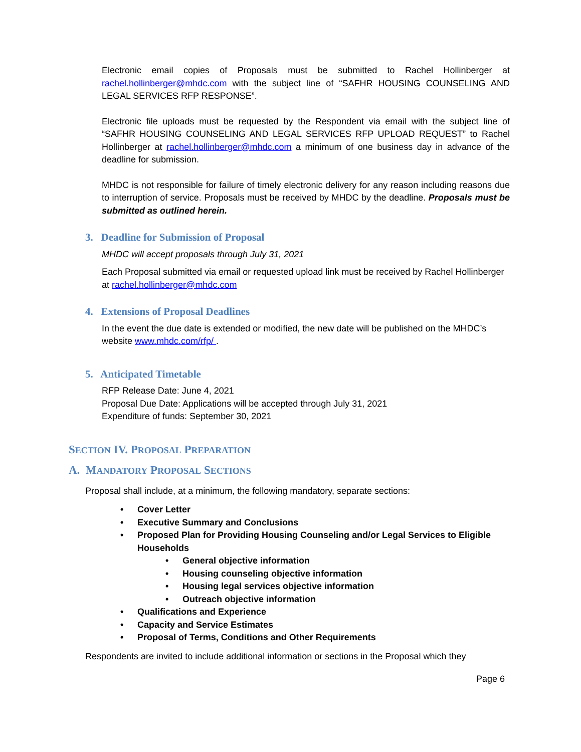Electronic email copies of Proposals must be submitted to Rachel Hollinberger at rachel.hollinberger@mhdc.com with the subject line of “SAFHR HOUSING COUNSELING AND LEGAL SERVICES RFP RESPONSE”.
Electronic file uploads must be requested by the Respondent via email with the subject line of “SAFHR HOUSING COUNSELING AND LEGAL SERVICES RFP UPLOAD REQUEST” to Rachel Hollinberger at rachel.hollinberger@mhdc.com a minimum of one business day in advance of the deadline for submission.
MHDC is not responsible for failure of timely electronic delivery for any reason including reasons due to interruption of service. Proposals must be received by MHDC by the deadline. Proposals must be submitted as outlined herein.
3. Deadline for Submission of Proposal
MHDC will accept proposals through July 31, 2021
Each Proposal submitted via email or requested upload link must be received by Rachel Hollinberger at rachel.hollinberger@mhdc.com
4. Extensions of Proposal Deadlines
In the event the due date is extended or modified, the new date will be published on the MHDC’s website www.mhdc.com/rfp/ .
5. Anticipated Timetable
RFP Release Date: June 4, 2021
Proposal Due Date: Applications will be accepted through July 31, 2021
Expenditure of funds: September 30, 2021
SECTION IV. PROPOSAL PREPARATION
A. MANDATORY PROPOSAL SECTIONS
Proposal shall include, at a minimum, the following mandatory, separate sections:
Cover Letter
Executive Summary and Conclusions
Proposed Plan for Providing Housing Counseling and/or Legal Services to Eligible Households
General objective information
Housing counseling objective information
Housing legal services objective information
Outreach objective information
Qualifications and Experience
Capacity and Service Estimates
Proposal of Terms, Conditions and Other Requirements
Respondents are invited to include additional information or sections in the Proposal which they
Page 6